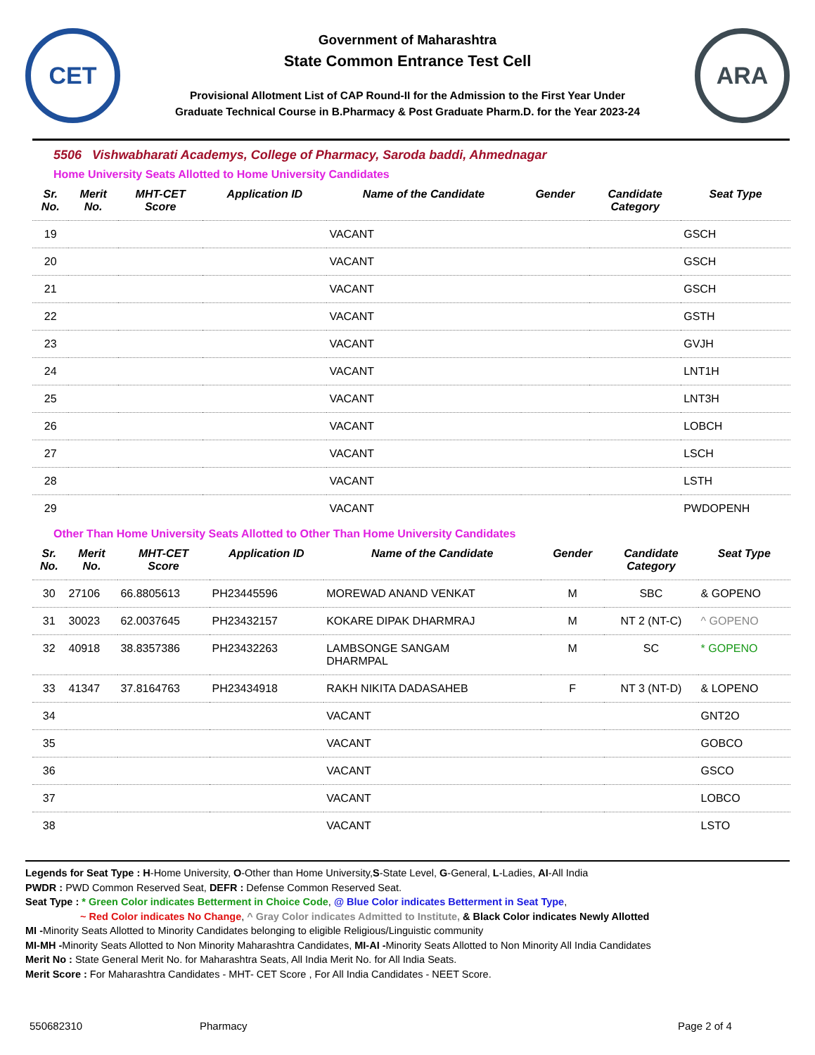CET
Government of Maharashtra
State Common Entrance Test Cell
Provisional Allotment List of CAP Round-II for the Admission to the First Year Under
Graduate Technical Course in B.Pharmacy & Post Graduate Pharm.D. for the Year 2023-24
ARA
5506 Vishwabharati Academys, College of Pharmacy, Saroda baddi, Ahmednagar
Home University Seats Allotted to Home University Candidates
| Sr. No. | Merit No. | MHT-CET Score | Application ID | Name of the Candidate | Gender | Candidate Category | Seat Type |
| --- | --- | --- | --- | --- | --- | --- | --- |
| 19 | | | | VACANT | | | GSCH |
| 20 | | | | VACANT | | | GSCH |
| 21 | | | | VACANT | | | GSCH |
| 22 | | | | VACANT | | | GSTH |
| 23 | | | | VACANT | | | GVJH |
| 24 | | | | VACANT | | | LNT1H |
| 25 | | | | VACANT | | | LNT3H |
| 26 | | | | VACANT | | | LOBCH |
| 27 | | | | VACANT | | | LSCH |
| 28 | | | | VACANT | | | LSTH |
| 29 | | | | VACANT | | | PWDOPENH |
Other Than Home University Seats Allotted to Other Than Home University Candidates
| Sr. No. | Merit No. | MHT-CET Score | Application ID | Name of the Candidate | Gender | Candidate Category | Seat Type |
| --- | --- | --- | --- | --- | --- | --- | --- |
| 30 | 27106 | 66.8805613 | PH23445596 | MOREWAD ANAND VENKAT | M | SBC | & GOPENO |
| 31 | 30023 | 62.0037645 | PH23432157 | KOKARE DIPAK DHARMRAJ | M | NT 2 (NT-C) | ^ GOPENO |
| 32 | 40918 | 38.8357386 | PH23432263 | LAMBSONGE SANGAM DHARMPAL | M | SC | * GOPENO |
| 33 | 41347 | 37.8164763 | PH23434918 | RAKH NIKITA DADASAHEB | F | NT 3 (NT-D) | & LOPENO |
| 34 | | | | VACANT | | | GNT2O |
| 35 | | | | VACANT | | | GOBCO |
| 36 | | | | VACANT | | | GSCO |
| 37 | | | | VACANT | | | LOBCO |
| 38 | | | | VACANT | | | LSTO |
Legends for Seat Type : H-Home University, O-Other than Home University,S-State Level, G-General, L-Ladies, AI-All India
PWDR : PWD Common Reserved Seat, DEFR : Defense Common Reserved Seat.
Seat Type : * Green Color indicates Betterment in Choice Code, @ Blue Color indicates Betterment in Seat Type,
~ Red Color indicates No Change, ^ Gray Color indicates Admitted to Institute, & Black Color indicates Newly Allotted
MI -Minority Seats Allotted to Minority Candidates belonging to eligible Religious/Linguistic community
MI-MH -Minority Seats Allotted to Non Minority Maharashtra Candidates, MI-AI -Minority Seats Allotted to Non Minority All India Candidates
Merit No : State General Merit No. for Maharashtra Seats, All India Merit No. for All India Seats.
Merit Score : For Maharashtra Candidates - MHT- CET Score , For All India Candidates - NEET Score.
550682310 Pharmacy Page 2 of 4